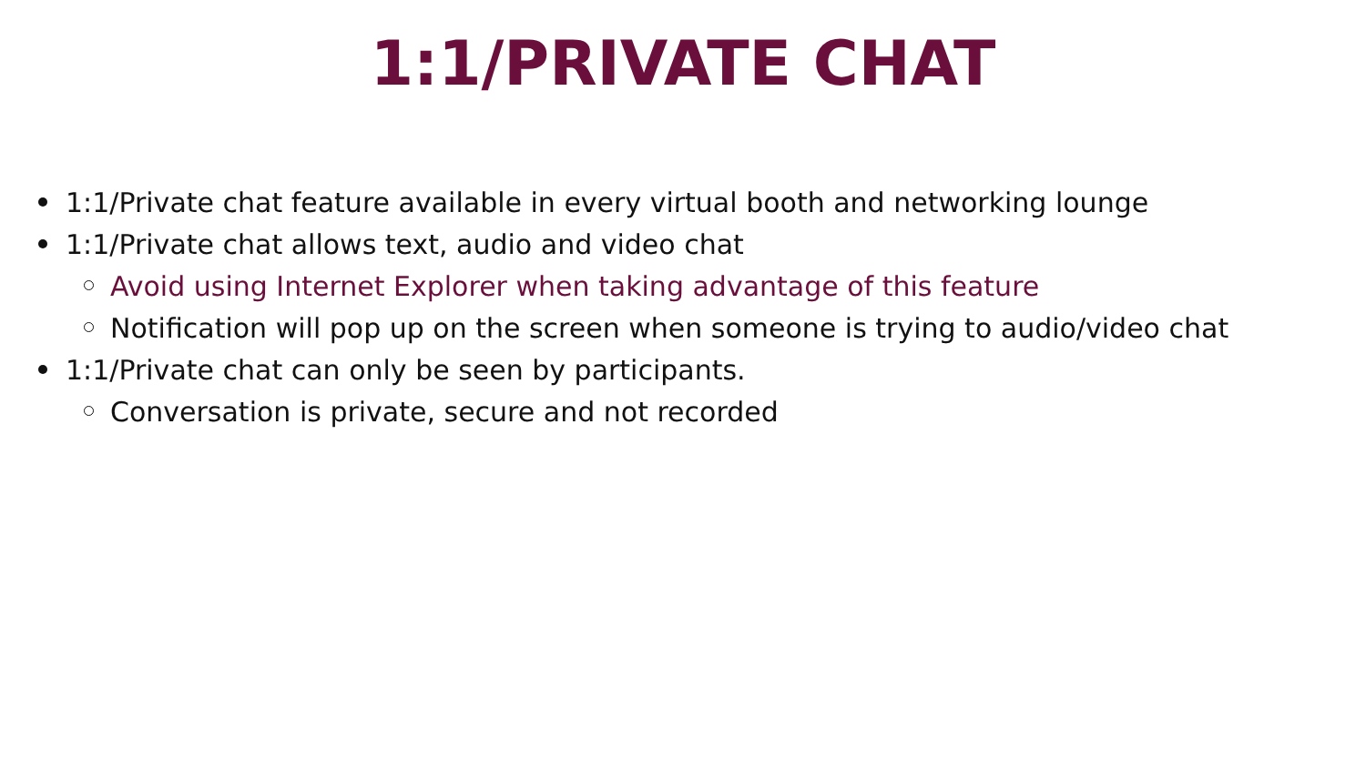1:1/PRIVATE CHAT
1:1/Private chat feature available in every virtual booth and networking lounge
1:1/Private chat allows text, audio and video chat
Avoid using Internet Explorer when taking advantage of this feature
Notification will pop up on the screen when someone is trying to audio/video chat
1:1/Private chat can only be seen by participants.
Conversation is private, secure and not recorded